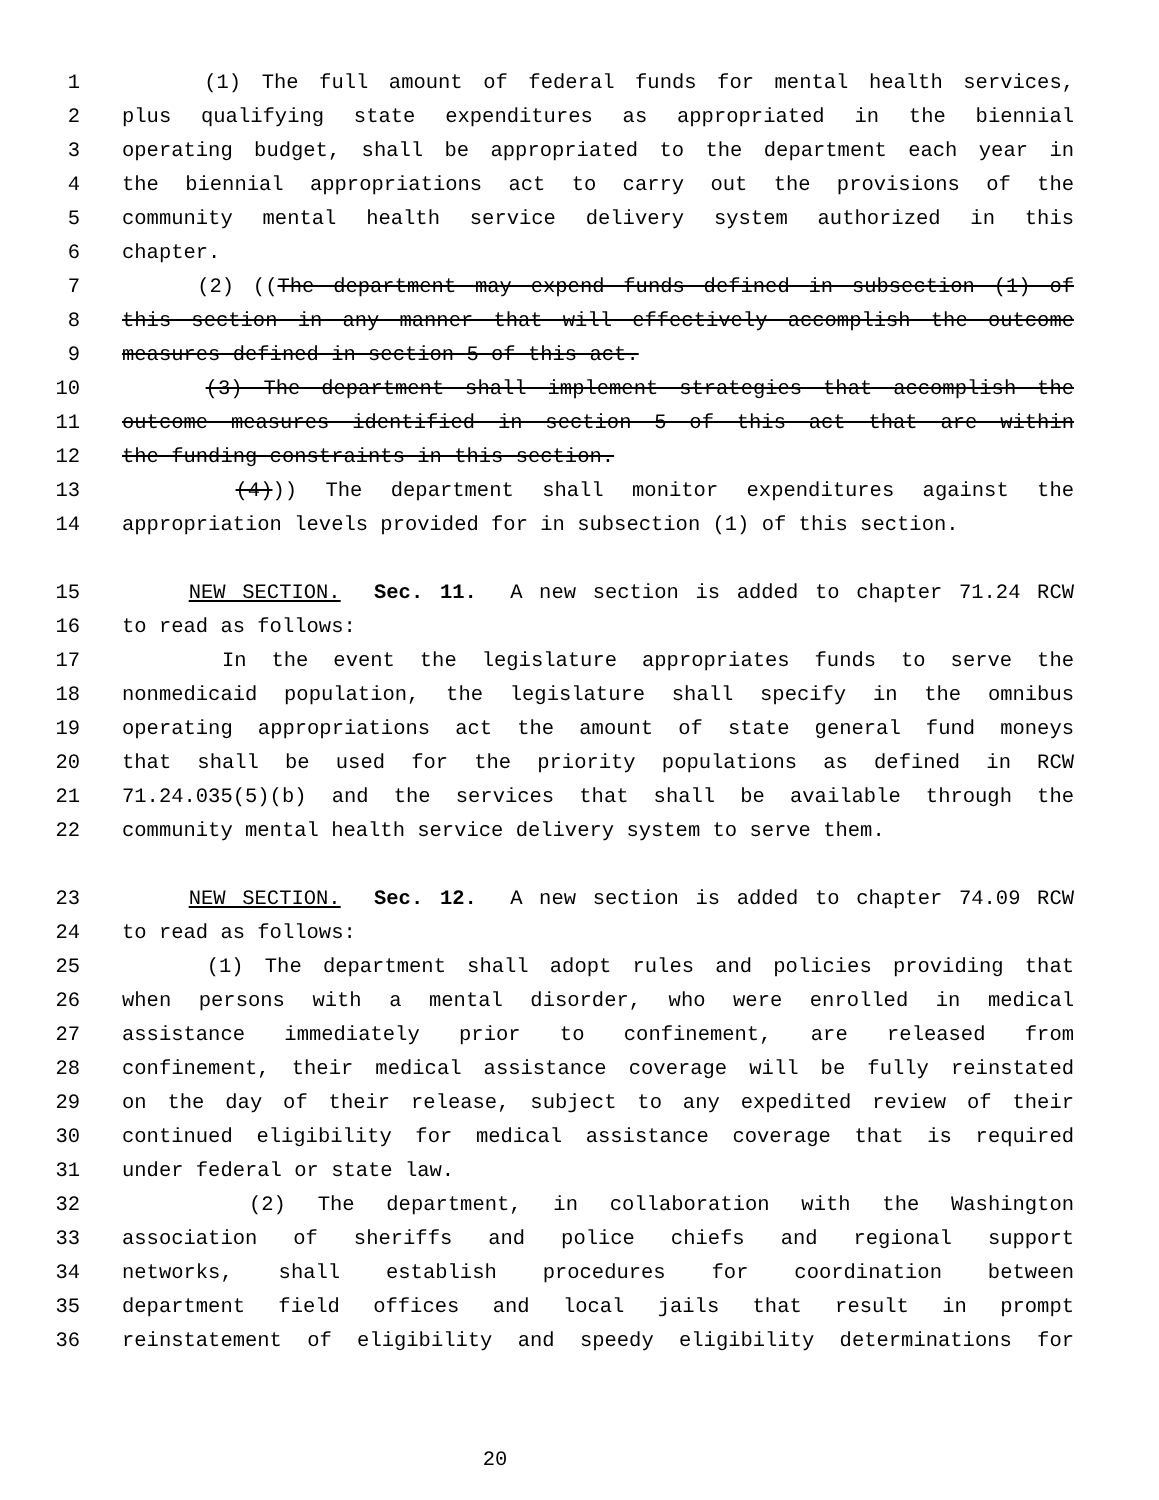1 (1) The full amount of federal funds for mental health services,
2 plus qualifying state expenditures as appropriated in the biennial
3 operating budget, shall be appropriated to the department each year in
4 the biennial appropriations act to carry out the provisions of the
5 community mental health service delivery system authorized in this
6 chapter.
7 (2) ((The department may expend funds defined in subsection (1) of
8 this section in any manner that will effectively accomplish the outcome
9 measures defined in section 5 of this act.
10 (3) The department shall implement strategies that accomplish the
11 outcome measures identified in section 5 of this act that are within
12 the funding constraints in this section.
13 (4))) The department shall monitor expenditures against the
14 appropriation levels provided for in subsection (1) of this section.
15 NEW SECTION. Sec. 11. A new section is added to chapter 71.24 RCW
16 to read as follows:
17 In the event the legislature appropriates funds to serve the
18 nonmedicaid population, the legislature shall specify in the omnibus
19 operating appropriations act the amount of state general fund moneys
20 that shall be used for the priority populations as defined in RCW
21 71.24.035(5)(b) and the services that shall be available through the
22 community mental health service delivery system to serve them.
23 NEW SECTION. Sec. 12. A new section is added to chapter 74.09 RCW
24 to read as follows:
25 (1) The department shall adopt rules and policies providing that
26 when persons with a mental disorder, who were enrolled in medical
27 assistance immediately prior to confinement, are released from
28 confinement, their medical assistance coverage will be fully reinstated
29 on the day of their release, subject to any expedited review of their
30 continued eligibility for medical assistance coverage that is required
31 under federal or state law.
32 (2) The department, in collaboration with the Washington
33 association of sheriffs and police chiefs and regional support
34 networks, shall establish procedures for coordination between
35 department field offices and local jails that result in prompt
36 reinstatement of eligibility and speedy eligibility determinations for
20